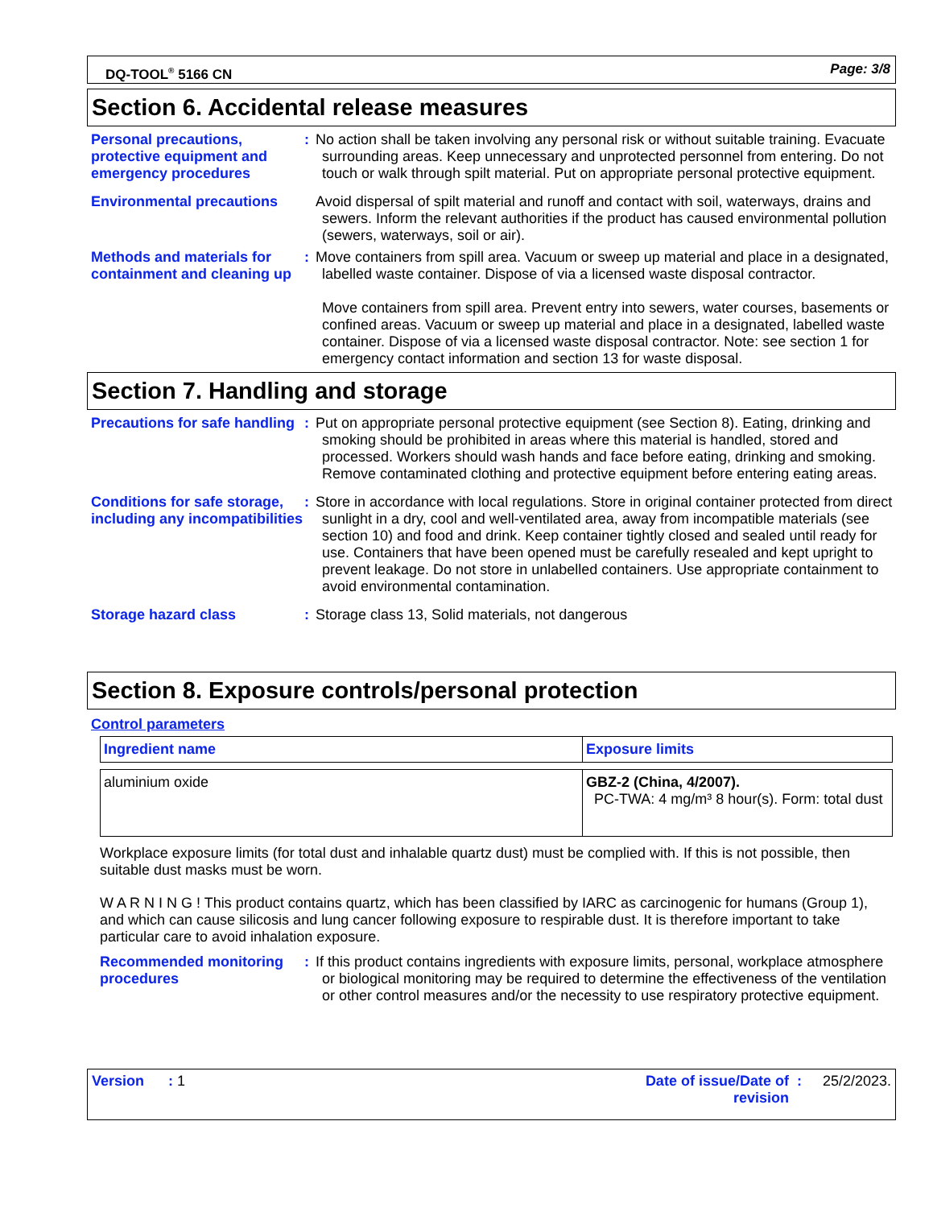DQ-TOOL<sup>®</sup> 5166 CN Page: 3/8
Section 6. Accidental release measures
Personal precautions, protective equipment and emergency procedures
: No action shall be taken involving any personal risk or without suitable training. Evacuate surrounding areas. Keep unnecessary and unprotected personnel from entering. Do not touch or walk through spilt material. Put on appropriate personal protective equipment.
Environmental precautions
Avoid dispersal of spilt material and runoff and contact with soil, waterways, drains and sewers. Inform the relevant authorities if the product has caused environmental pollution (sewers, waterways, soil or air).
Methods and materials for containment and cleaning up
: Move containers from spill area. Vacuum or sweep up material and place in a designated, labelled waste container. Dispose of via a licensed waste disposal contractor.
Move containers from spill area. Prevent entry into sewers, water courses, basements or confined areas. Vacuum or sweep up material and place in a designated, labelled waste container. Dispose of via a licensed waste disposal contractor. Note: see section 1 for emergency contact information and section 13 for waste disposal.
Section 7. Handling and storage
Precautions for safe handling
: Put on appropriate personal protective equipment (see Section 8). Eating, drinking and smoking should be prohibited in areas where this material is handled, stored and processed. Workers should wash hands and face before eating, drinking and smoking. Remove contaminated clothing and protective equipment before entering eating areas.
Conditions for safe storage, including any incompatibilities
: Store in accordance with local regulations. Store in original container protected from direct sunlight in a dry, cool and well-ventilated area, away from incompatible materials (see section 10) and food and drink. Keep container tightly closed and sealed until ready for use. Containers that have been opened must be carefully resealed and kept upright to prevent leakage. Do not store in unlabelled containers. Use appropriate containment to avoid environmental contamination.
Storage hazard class : Storage class 13, Solid materials, not dangerous
Section 8. Exposure controls/personal protection
Control parameters
| Ingredient name | Exposure limits |
| --- | --- |
| aluminium oxide | GBZ-2 (China, 4/2007). PC-TWA: 4 mg/m³ 8 hour(s). Form: total dust |
Workplace exposure limits (for total dust and inhalable quartz dust) must be complied with. If this is not possible, then suitable dust masks must be worn.
W A R N I N G ! This product contains quartz, which has been classified by IARC as carcinogenic for humans (Group 1), and which can cause silicosis and lung cancer following exposure to respirable dust. It is therefore important to take particular care to avoid inhalation exposure.
Recommended monitoring procedures
: If this product contains ingredients with exposure limits, personal, workplace atmosphere or biological monitoring may be required to determine the effectiveness of the ventilation or other control measures and/or the necessity to use respiratory protective equipment.
Version : 1 Date of issue/Date of revision: 25/2/2023.